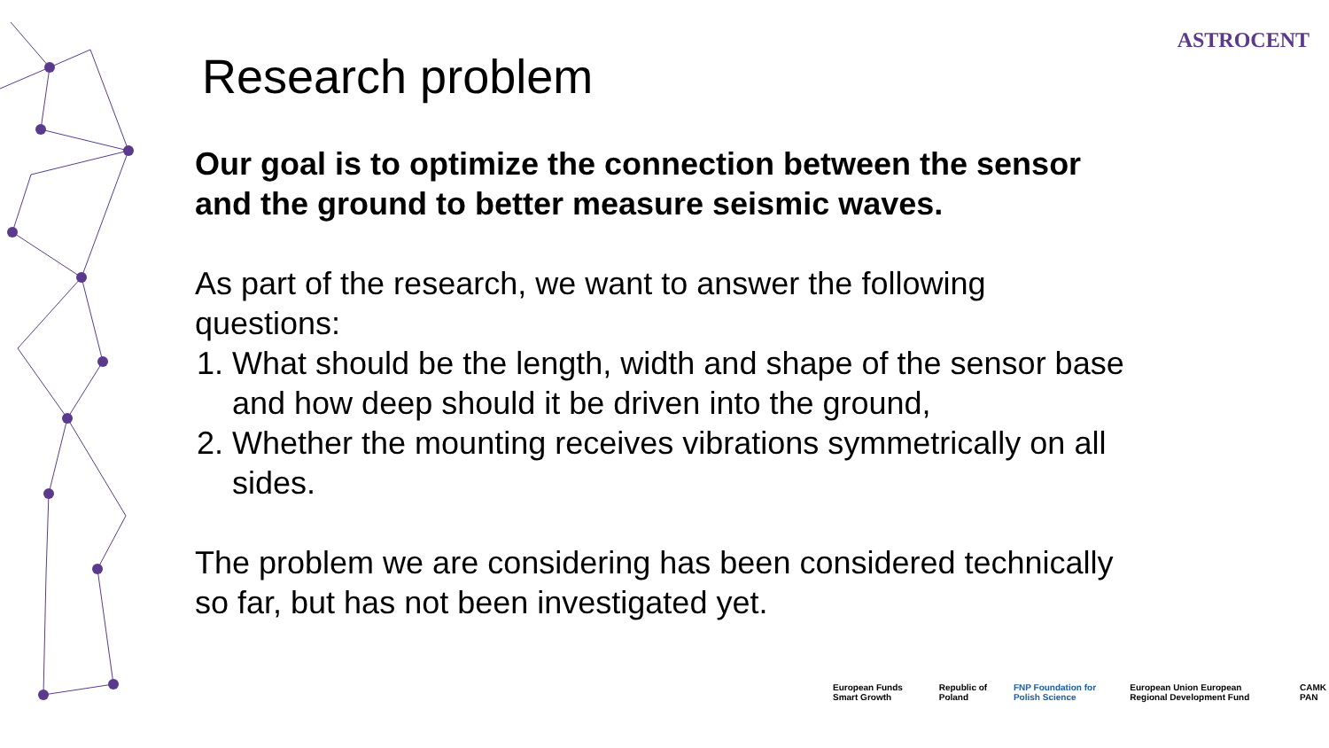ASTROCENT
Research problem
Our goal is to optimize the connection between the sensor and the ground to better measure seismic waves.
As part of the research, we want to answer the following questions:
1. What should be the length, width and shape of the sensor base and how deep should it be driven into the ground,
2. Whether the mounting receives vibrations symmetrically on all sides.
The problem we are considering has been considered technically so far, but has not been investigated yet.
European Funds Smart Growth Republic of Poland FNP Foundation for Polish Science European Union European Regional Development Fund CAMK PAN